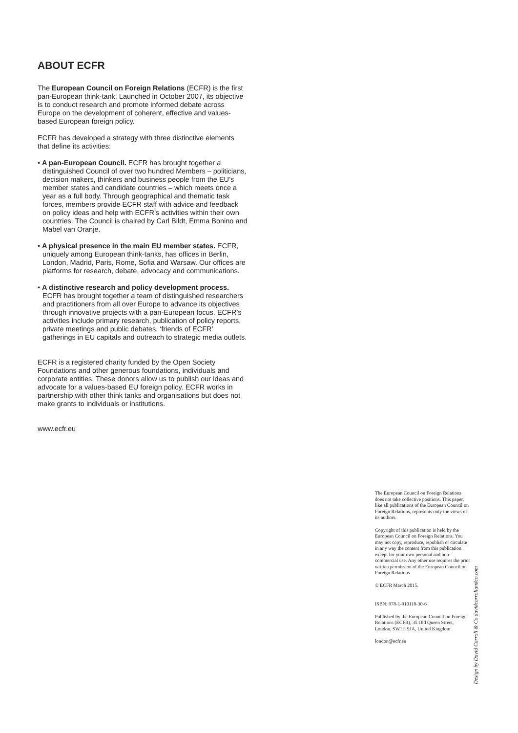ABOUT ECFR
The European Council on Foreign Relations (ECFR) is the first pan-European think-tank. Launched in October 2007, its objective is to conduct research and promote informed debate across Europe on the development of coherent, effective and values-based European foreign policy.
ECFR has developed a strategy with three distinctive elements that define its activities:
• A pan-European Council. ECFR has brought together a distinguished Council of over two hundred Members – politicians, decision makers, thinkers and business people from the EU’s member states and candidate countries – which meets once a year as a full body. Through geographical and thematic task forces, members provide ECFR staff with advice and feedback on policy ideas and help with ECFR’s activities within their own countries. The Council is chaired by Carl Bildt, Emma Bonino and Mabel van Oranje.
• A physical presence in the main EU member states. ECFR, uniquely among European think-tanks, has offices in Berlin, London, Madrid, Paris, Rome, Sofia and Warsaw. Our offices are platforms for research, debate, advocacy and communications.
• A distinctive research and policy development process. ECFR has brought together a team of distinguished researchers and practitioners from all over Europe to advance its objectives through innovative projects with a pan-European focus. ECFR’s activities include primary research, publication of policy reports, private meetings and public debates, ‘friends of ECFR’ gatherings in EU capitals and outreach to strategic media outlets.
ECFR is a registered charity funded by the Open Society Foundations and other generous foundations, individuals and corporate entities. These donors allow us to publish our ideas and advocate for a values-based EU foreign policy. ECFR works in partnership with other think tanks and organisations but does not make grants to individuals or institutions.
www.ecfr.eu
The European Council on Foreign Relations does not take collective positions. This paper, like all publications of the European Council on Foreign Relations, represents only the views of its authors.
Copyright of this publication is held by the European Council on Foreign Relations. You may not copy, reproduce, republish or circulate in any way the content from this publication except for your own personal and non-commercial use. Any other use requires the prior written permission of the European Council on Foreign Relations
© ECFR March 2015.
ISBN: 978-1-910118-30-6
Published by the European Council on Foreign Relations (ECFR), 35 Old Queen Street, London, SW1H 9JA, United Kingdom
london@ecfr.eu
Design by David Carroll & Co davidcarrollandco.com